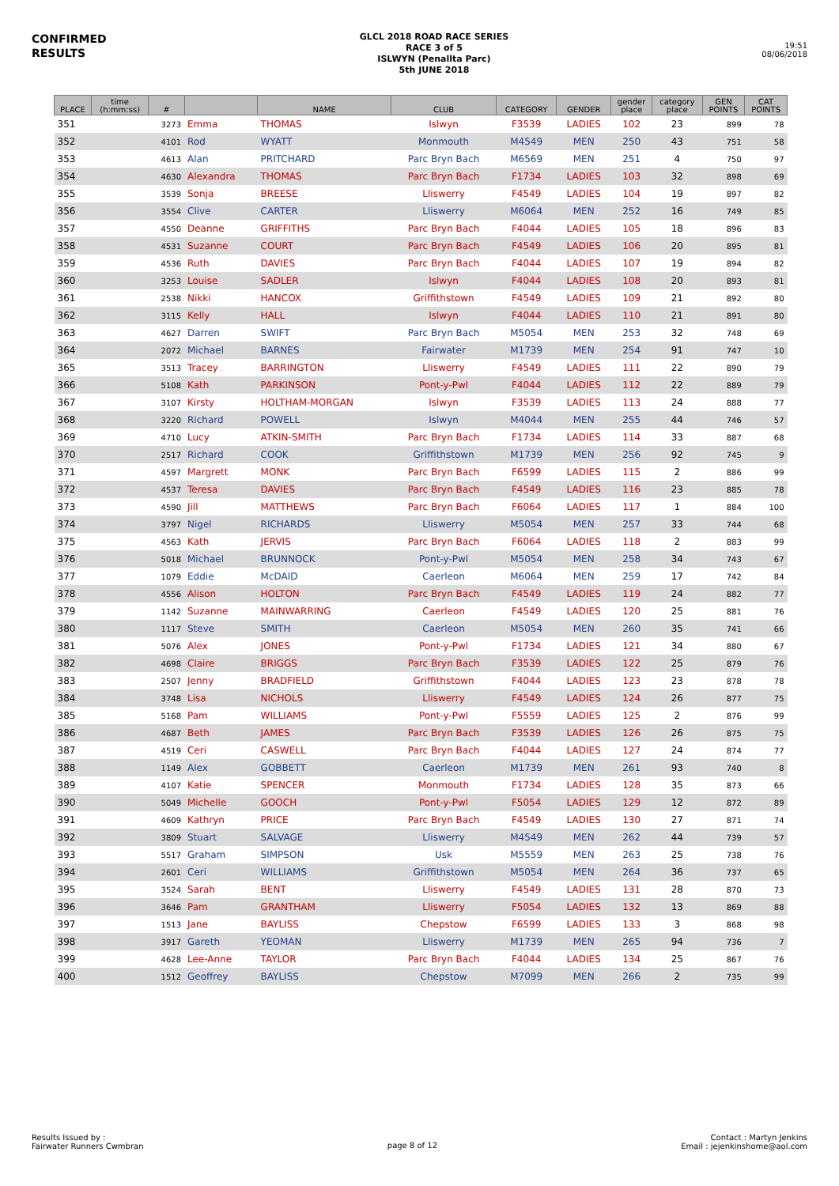CONFIRMED
RESULTS
GLCL 2018 ROAD RACE SERIES
RACE 3 of 5
ISLWYN (Penallta Parc)
5th JUNE 2018
19:51
08/06/2018
| PLACE | time (h:mm:ss) | # | | NAME | CLUB | CATEGORY | GENDER | gender place | category place | GEN POINTS | CAT POINTS |
| --- | --- | --- | --- | --- | --- | --- | --- | --- | --- | --- | --- |
| 351 | | 3273 | Emma | THOMAS | Islwyn | F3539 | LADIES | 102 | 23 | 899 | 78 |
| 352 | | 4101 | Rod | WYATT | Monmouth | M4549 | MEN | 250 | 43 | 751 | 58 |
| 353 | | 4613 | Alan | PRITCHARD | Parc Bryn Bach | M6569 | MEN | 251 | 4 | 750 | 97 |
| 354 | | 4630 | Alexandra | THOMAS | Parc Bryn Bach | F1734 | LADIES | 103 | 32 | 898 | 69 |
| 355 | | 3539 | Sonja | BREESE | Lliswerry | F4549 | LADIES | 104 | 19 | 897 | 82 |
| 356 | | 3554 | Clive | CARTER | Lliswerry | M6064 | MEN | 252 | 16 | 749 | 85 |
| 357 | | 4550 | Deanne | GRIFFITHS | Parc Bryn Bach | F4044 | LADIES | 105 | 18 | 896 | 83 |
| 358 | | 4531 | Suzanne | COURT | Parc Bryn Bach | F4549 | LADIES | 106 | 20 | 895 | 81 |
| 359 | | 4536 | Ruth | DAVIES | Parc Bryn Bach | F4044 | LADIES | 107 | 19 | 894 | 82 |
| 360 | | 3253 | Louise | SADLER | Islwyn | F4044 | LADIES | 108 | 20 | 893 | 81 |
| 361 | | 2538 | Nikki | HANCOX | Griffithstown | F4549 | LADIES | 109 | 21 | 892 | 80 |
| 362 | | 3115 | Kelly | HALL | Islwyn | F4044 | LADIES | 110 | 21 | 891 | 80 |
| 363 | | 4627 | Darren | SWIFT | Parc Bryn Bach | M5054 | MEN | 253 | 32 | 748 | 69 |
| 364 | | 2072 | Michael | BARNES | Fairwater | M1739 | MEN | 254 | 91 | 747 | 10 |
| 365 | | 3513 | Tracey | BARRINGTON | Lliswerry | F4549 | LADIES | 111 | 22 | 890 | 79 |
| 366 | | 5108 | Kath | PARKINSON | Pont-y-Pwl | F4044 | LADIES | 112 | 22 | 889 | 79 |
| 367 | | 3107 | Kirsty | HOLTHAM-MORGAN | Islwyn | F3539 | LADIES | 113 | 24 | 888 | 77 |
| 368 | | 3220 | Richard | POWELL | Islwyn | M4044 | MEN | 255 | 44 | 746 | 57 |
| 369 | | 4710 | Lucy | ATKIN-SMITH | Parc Bryn Bach | F1734 | LADIES | 114 | 33 | 887 | 68 |
| 370 | | 2517 | Richard | COOK | Griffithstown | M1739 | MEN | 256 | 92 | 745 | 9 |
| 371 | | 4597 | Margrett | MONK | Parc Bryn Bach | F6599 | LADIES | 115 | 2 | 886 | 99 |
| 372 | | 4537 | Teresa | DAVIES | Parc Bryn Bach | F4549 | LADIES | 116 | 23 | 885 | 78 |
| 373 | | 4590 | Jill | MATTHEWS | Parc Bryn Bach | F6064 | LADIES | 117 | 1 | 884 | 100 |
| 374 | | 3797 | Nigel | RICHARDS | Lliswerry | M5054 | MEN | 257 | 33 | 744 | 68 |
| 375 | | 4563 | Kath | JERVIS | Parc Bryn Bach | F6064 | LADIES | 118 | 2 | 883 | 99 |
| 376 | | 5018 | Michael | BRUNNOCK | Pont-y-Pwl | M5054 | MEN | 258 | 34 | 743 | 67 |
| 377 | | 1079 | Eddie | McDAID | Caerleon | M6064 | MEN | 259 | 17 | 742 | 84 |
| 378 | | 4556 | Alison | HOLTON | Parc Bryn Bach | F4549 | LADIES | 119 | 24 | 882 | 77 |
| 379 | | 1142 | Suzanne | MAINWARRING | Caerleon | F4549 | LADIES | 120 | 25 | 881 | 76 |
| 380 | | 1117 | Steve | SMITH | Caerleon | M5054 | MEN | 260 | 35 | 741 | 66 |
| 381 | | 5076 | Alex | JONES | Pont-y-Pwl | F1734 | LADIES | 121 | 34 | 880 | 67 |
| 382 | | 4698 | Claire | BRIGGS | Parc Bryn Bach | F3539 | LADIES | 122 | 25 | 879 | 76 |
| 383 | | 2507 | Jenny | BRADFIELD | Griffithstown | F4044 | LADIES | 123 | 23 | 878 | 78 |
| 384 | | 3748 | Lisa | NICHOLS | Lliswerry | F4549 | LADIES | 124 | 26 | 877 | 75 |
| 385 | | 5168 | Pam | WILLIAMS | Pont-y-Pwl | F5559 | LADIES | 125 | 2 | 876 | 99 |
| 386 | | 4687 | Beth | JAMES | Parc Bryn Bach | F3539 | LADIES | 126 | 26 | 875 | 75 |
| 387 | | 4519 | Ceri | CASWELL | Parc Bryn Bach | F4044 | LADIES | 127 | 24 | 874 | 77 |
| 388 | | 1149 | Alex | GOBBETT | Caerleon | M1739 | MEN | 261 | 93 | 740 | 8 |
| 389 | | 4107 | Katie | SPENCER | Monmouth | F1734 | LADIES | 128 | 35 | 873 | 66 |
| 390 | | 5049 | Michelle | GOOCH | Pont-y-Pwl | F5054 | LADIES | 129 | 12 | 872 | 89 |
| 391 | | 4609 | Kathryn | PRICE | Parc Bryn Bach | F4549 | LADIES | 130 | 27 | 871 | 74 |
| 392 | | 3809 | Stuart | SALVAGE | Lliswerry | M4549 | MEN | 262 | 44 | 739 | 57 |
| 393 | | 5517 | Graham | SIMPSON | Usk | M5559 | MEN | 263 | 25 | 738 | 76 |
| 394 | | 2601 | Ceri | WILLIAMS | Griffithstown | M5054 | MEN | 264 | 36 | 737 | 65 |
| 395 | | 3524 | Sarah | BENT | Lliswerry | F4549 | LADIES | 131 | 28 | 870 | 73 |
| 396 | | 3646 | Pam | GRANTHAM | Lliswerry | F5054 | LADIES | 132 | 13 | 869 | 88 |
| 397 | | 1513 | Jane | BAYLISS | Chepstow | F6599 | LADIES | 133 | 3 | 868 | 98 |
| 398 | | 3917 | Gareth | YEOMAN | Lliswerry | M1739 | MEN | 265 | 94 | 736 | 7 |
| 399 | | 4628 | Lee-Anne | TAYLOR | Parc Bryn Bach | F4044 | LADIES | 134 | 25 | 867 | 76 |
| 400 | | 1512 | Geoffrey | BAYLISS | Chepstow | M7099 | MEN | 266 | 2 | 735 | 99 |
Results Issued by :
Fairwater Runners Cwmbran
page 8 of 12
Contact : Martyn Jenkins
Email : jejenkinshome@aol.com